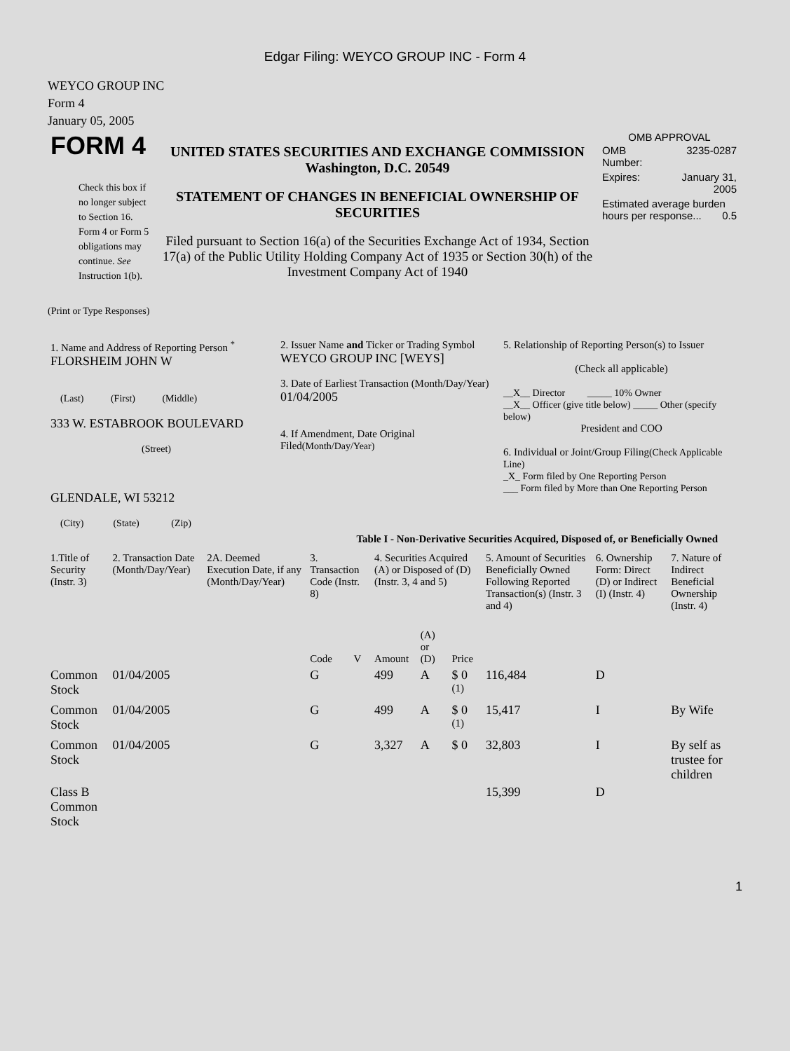Edgar Filing: WEYCO GROUP INC - Form 4
WEYCO GROUP INC
Form 4
January 05, 2005
| FORM 4 Check this box if no longer subject to Section 16. Form 4 or Form 5 obligations may continue. See Instruction 1(b). | UNITED STATES SECURITIES AND EXCHANGE COMMISSION Washington, D.C. 20549 STATEMENT OF CHANGES IN BENEFICIAL OWNERSHIP OF SECURITIES Filed pursuant to Section 16(a) of the Securities Exchange Act of 1934, Section 17(a) of the Public Utility Holding Company Act of 1935 or Section 30(h) of the Investment Company Act of 1940 | OMB APPROVAL / OMB Number: / 3235-0287 / / Expires: / January 31, 2005 / / Estimated average burden hours per response... 0.5 / / |
(Print or Type Responses)
| 1. Name and Address of Reporting Person <sup>*</sup> FLORSHEIM JOHN W (Last) (First) (Middle) 333 W. ESTABROOK BOULEVARD (Street) GLENDALE, WI 53212 (City) (State) (Zip) | 2. Issuer Name and Ticker or Trading Symbol WEYCO GROUP INC [WEYS] 3. Date of Earliest Transaction (Month/Day/Year) 01/04/2005 4. If Amendment, Date Original Filed (Month/Day/Year) | 5. Relationship of Reporting Person(s) to Issuer (Check all applicable) __X__ Director _____ 10% Owner __X__ Officer (give title below) _____ Other (specify below) President and COO 6. Individual or Joint/Group Filing (Check Applicable Line) _X_ Form filed by One Reporting Person ___ Form filed by More than One Reporting Person |
Table I - Non-Derivative Securities Acquired, Disposed of, or Beneficially Owned
| 1.Title of Security (Instr. 3) | 2. Transaction Date (Month/Day/Year) | 2A. Deemed Execution Date, if any (Month/Day/Year) | 3. Transaction Code (Instr. 8) | | 4. Securities Acquired (A) or Disposed of (D) (Instr. 3, 4 and 5) | | | 5. Amount of Securities Beneficially Owned Following Reported Transaction(s) (Instr. 3 and 4) | 6. Ownership Form: Direct (D) or Indirect (I) (Instr. 4) | 7. Nature of Indirect Beneficial Ownership (Instr. 4) |
| --- | --- | --- | --- | --- | --- | --- | --- | --- | --- | --- |
| | | | Code | V | Amount | (A) or (D) | Price | | | |
| Common Stock | 01/04/2005 | | G | | 499 | A | $ 0 <sup>(1)</sup> | 116,484 | D | |
| Common Stock | 01/04/2005 | | G | | 499 | A | $ 0 <sup>(1)</sup> | 15,417 | I | By Wife |
| Common Stock | 01/04/2005 | | G | | 3,327 | A | $ 0 | 32,803 | I | By self as trustee for children |
| Class B Common Stock | | | | | | | | 15,399 | D | |
1